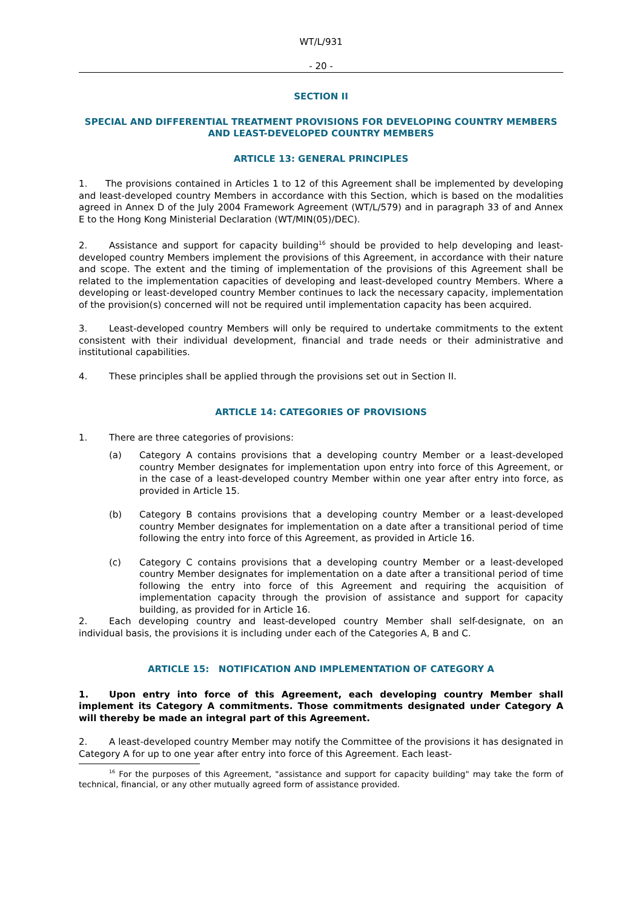WT/L/931
- 20 -
SECTION II
SPECIAL AND DIFFERENTIAL TREATMENT PROVISIONS FOR DEVELOPING COUNTRY MEMBERS AND LEAST-DEVELOPED COUNTRY MEMBERS
ARTICLE 13: GENERAL PRINCIPLES
1. The provisions contained in Articles 1 to 12 of this Agreement shall be implemented by developing and least-developed country Members in accordance with this Section, which is based on the modalities agreed in Annex D of the July 2004 Framework Agreement (WT/L/579) and in paragraph 33 of and Annex E to the Hong Kong Ministerial Declaration (WT/MIN(05)/DEC).
2. Assistance and support for capacity building<sup>16</sup> should be provided to help developing and least-developed country Members implement the provisions of this Agreement, in accordance with their nature and scope. The extent and the timing of implementation of the provisions of this Agreement shall be related to the implementation capacities of developing and least-developed country Members. Where a developing or least-developed country Member continues to lack the necessary capacity, implementation of the provision(s) concerned will not be required until implementation capacity has been acquired.
3. Least-developed country Members will only be required to undertake commitments to the extent consistent with their individual development, financial and trade needs or their administrative and institutional capabilities.
4. These principles shall be applied through the provisions set out in Section II.
ARTICLE 14: CATEGORIES OF PROVISIONS
1. There are three categories of provisions:
(a) Category A contains provisions that a developing country Member or a least-developed country Member designates for implementation upon entry into force of this Agreement, or in the case of a least-developed country Member within one year after entry into force, as provided in Article 15.
(b) Category B contains provisions that a developing country Member or a least-developed country Member designates for implementation on a date after a transitional period of time following the entry into force of this Agreement, as provided in Article 16.
(c) Category C contains provisions that a developing country Member or a least-developed country Member designates for implementation on a date after a transitional period of time following the entry into force of this Agreement and requiring the acquisition of implementation capacity through the provision of assistance and support for capacity building, as provided for in Article 16.
2. Each developing country and least-developed country Member shall self-designate, on an individual basis, the provisions it is including under each of the Categories A, B and C.
ARTICLE 15: NOTIFICATION AND IMPLEMENTATION OF CATEGORY A
1. Upon entry into force of this Agreement, each developing country Member shall implement its Category A commitments. Those commitments designated under Category A will thereby be made an integral part of this Agreement.
2. A least-developed country Member may notify the Committee of the provisions it has designated in Category A for up to one year after entry into force of this Agreement. Each least-
<sup>16</sup> For the purposes of this Agreement, "assistance and support for capacity building" may take the form of technical, financial, or any other mutually agreed form of assistance provided.